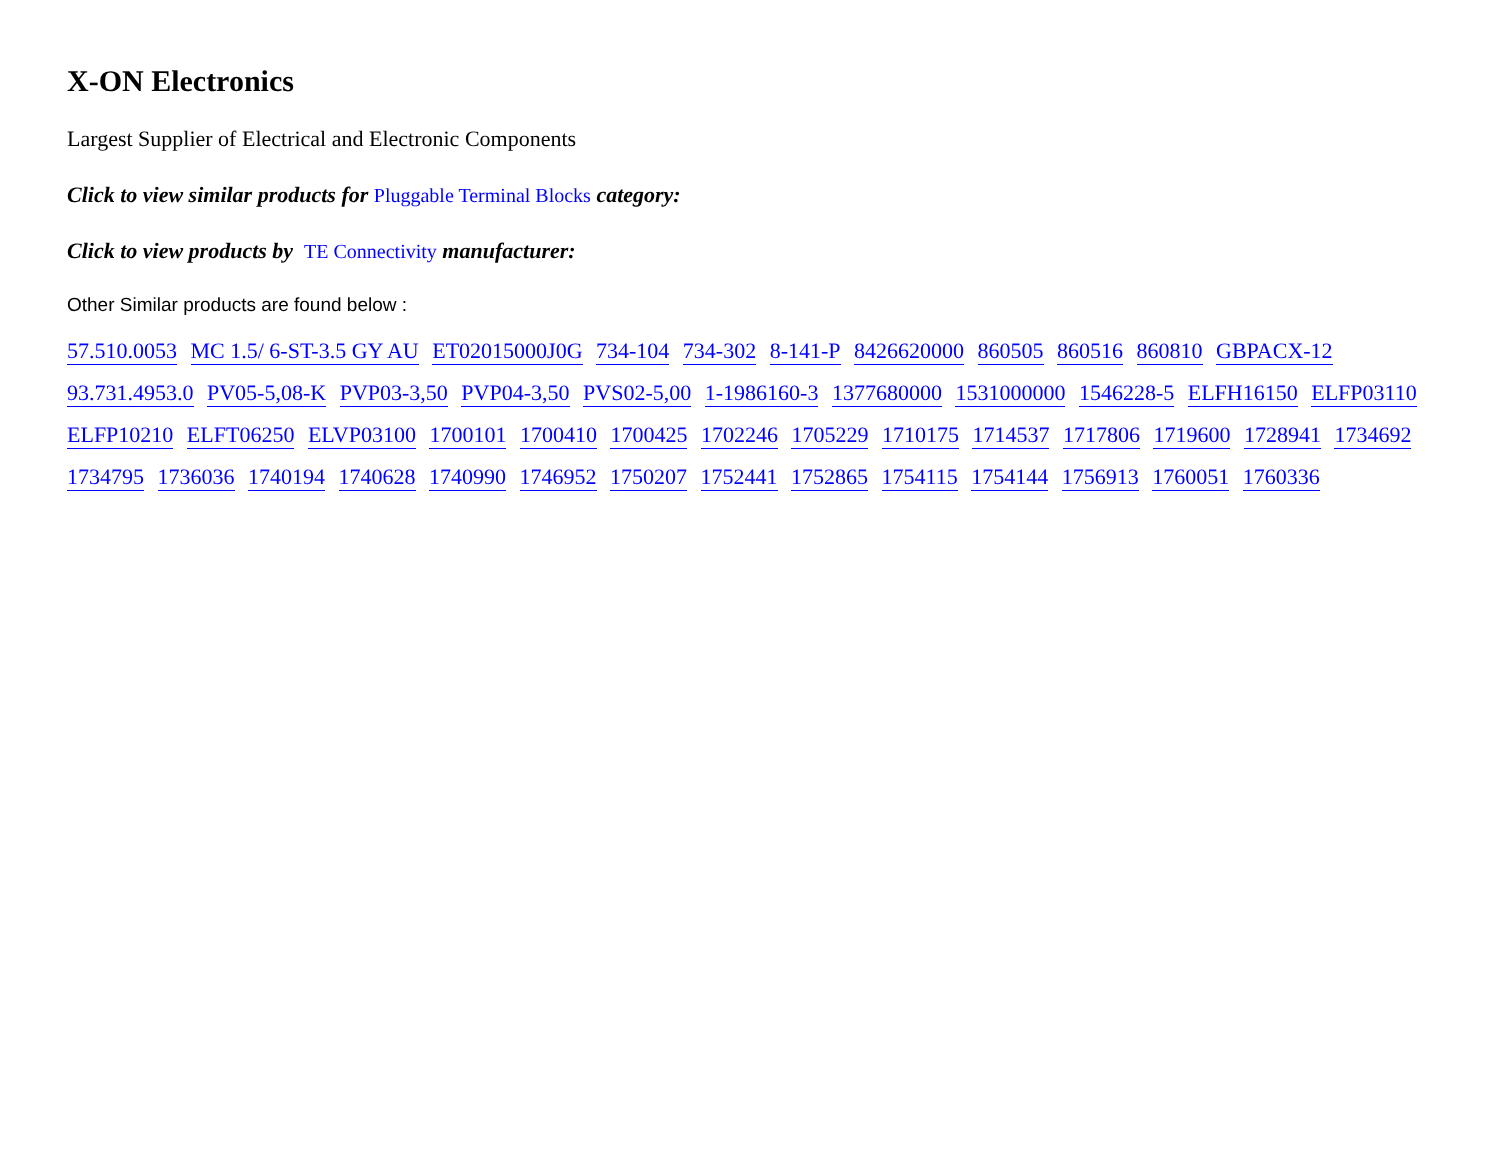X-ON Electronics
Largest Supplier of Electrical and Electronic Components
Click to view similar products for Pluggable Terminal Blocks category:
Click to view products by TE Connectivity manufacturer:
Other Similar products are found below :
57.510.0053 MC 1.5/ 6-ST-3.5 GY AU ET02015000J0G 734-104 734-302 8-141-P 8426620000 860505 860516 860810 GBPACX-12 93.731.4953.0 PV05-5,08-K PVP03-3,50 PVP04-3,50 PVS02-5,00 1-1986160-3 1377680000 1531000000 1546228-5 ELFH16150 ELFP03110 ELFP10210 ELFT06250 ELVP03100 1700101 1700410 1700425 1702246 1705229 1710175 1714537 1717806 1719600 1728941 1734692 1734795 1736036 1740194 1740628 1740990 1746952 1750207 1752441 1752865 1754115 1754144 1756913 1760051 1760336